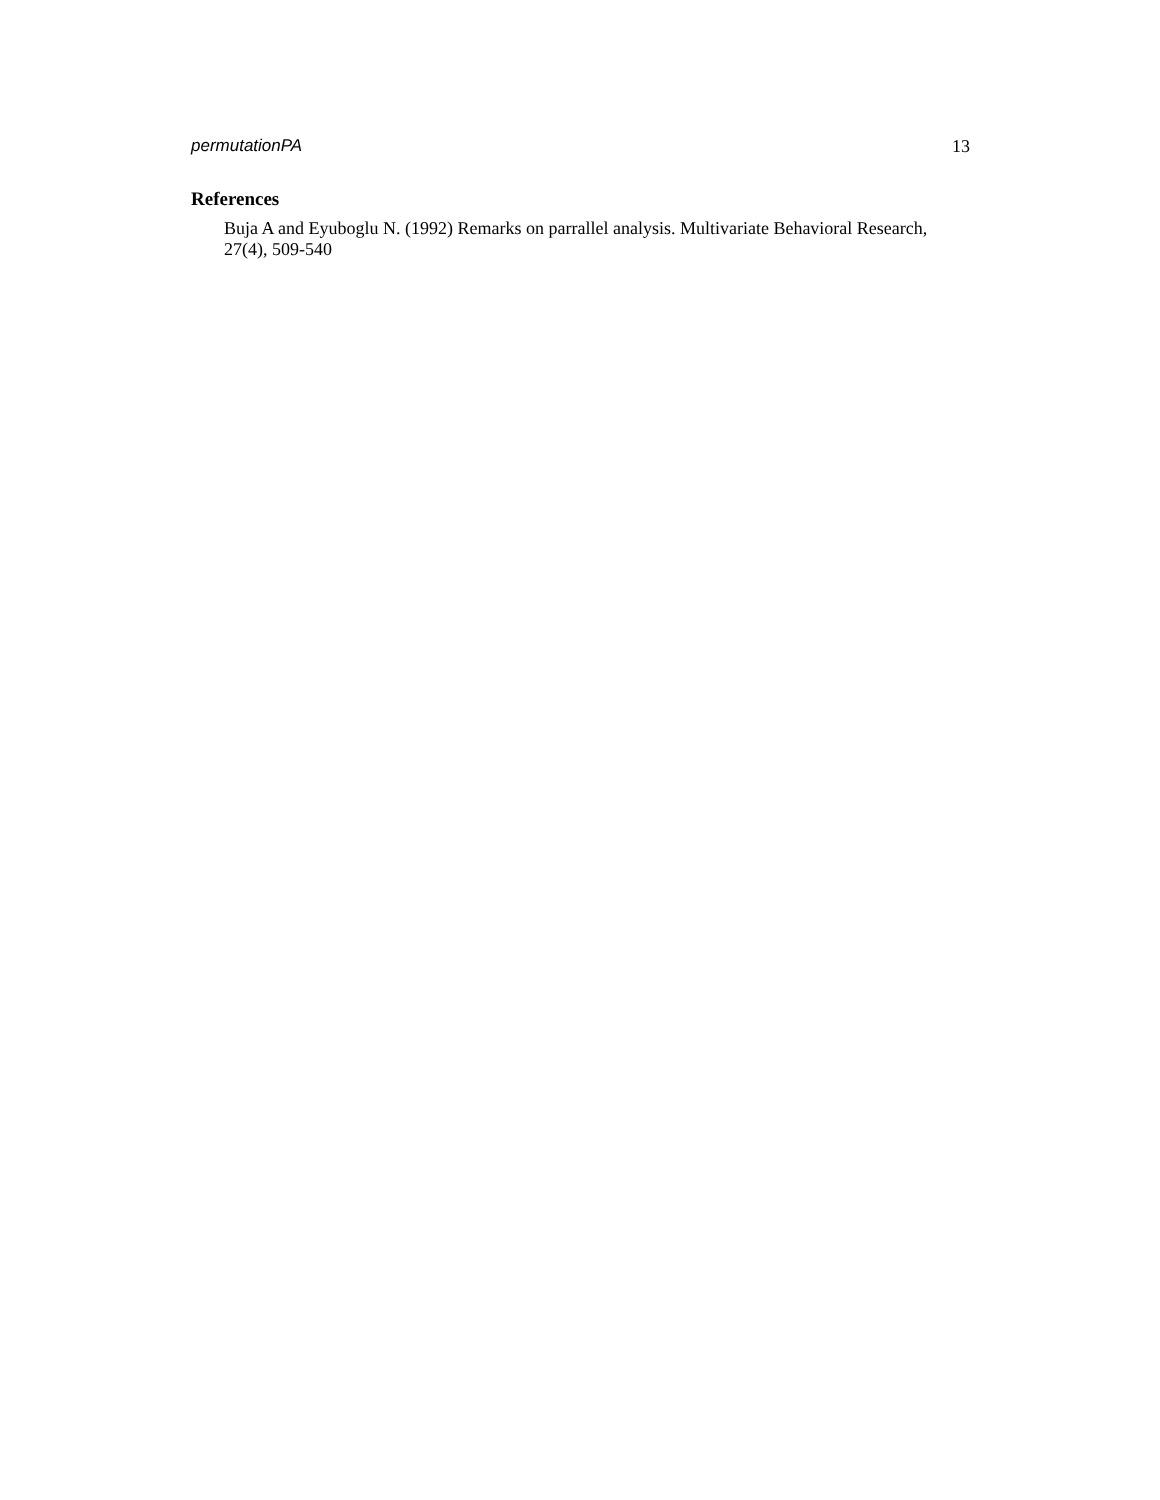permutationPA 13
References
Buja A and Eyuboglu N. (1992) Remarks on parrallel analysis. Multivariate Behavioral Research, 27(4), 509-540